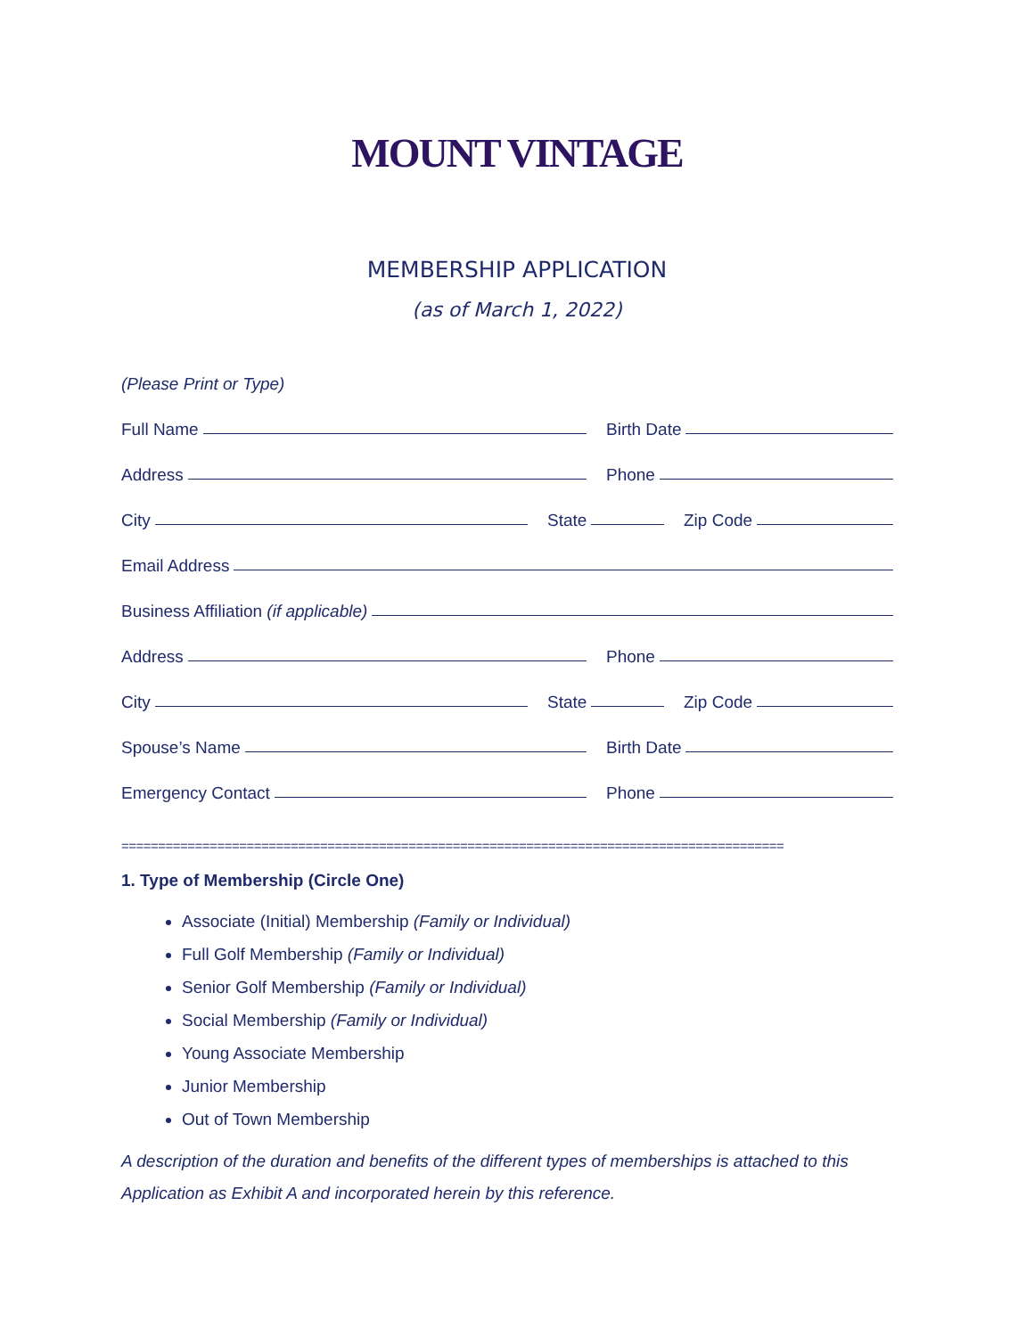MOUNT VINTAGE
MEMBERSHIP APPLICATION
(as of March 1, 2022)
(Please Print or Type)
Full Name Birth Date
Address Phone
City State Zip Code
Email Address
Business Affiliation (if applicable)
Address Phone
City State Zip Code
Spouse’s Name Birth Date
Emergency Contact Phone
==========================================================================================
1. Type of Membership (Circle One)
Associate (Initial) Membership (Family or Individual)
Full Golf Membership (Family or Individual)
Senior Golf Membership (Family or Individual)
Social Membership (Family or Individual)
Young Associate Membership
Junior Membership
Out of Town Membership
A description of the duration and benefits of the different types of memberships is attached to this Application as Exhibit A and incorporated herein by this reference.